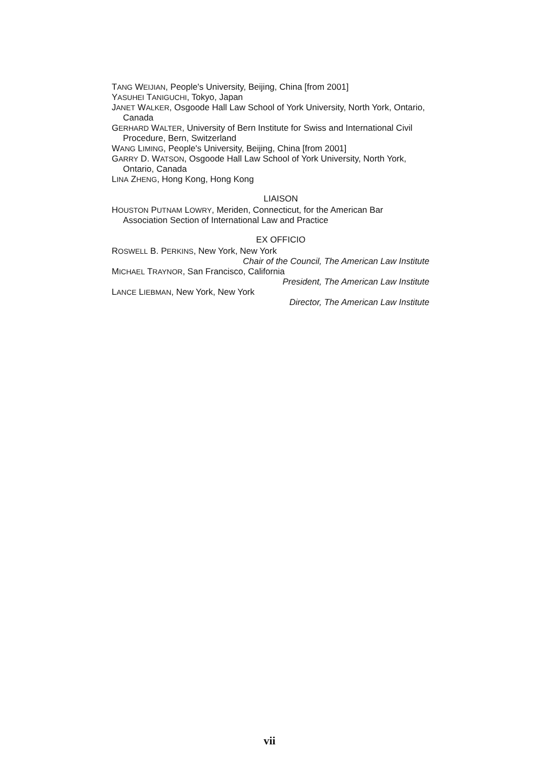TANG WEIJIAN, People's University, Beijing, China [from 2001]
YASUHEI TANIGUCHI, Tokyo, Japan
JANET WALKER, Osgoode Hall Law School of York University, North York, Ontario, Canada
GERHARD WALTER, University of Bern Institute for Swiss and International Civil Procedure, Bern, Switzerland
WANG LIMING, People's University, Beijing, China [from 2001]
GARRY D. WATSON, Osgoode Hall Law School of York University, North York, Ontario, Canada
LINA ZHENG, Hong Kong, Hong Kong
LIAISON
HOUSTON PUTNAM LOWRY, Meriden, Connecticut, for the American Bar Association Section of International Law and Practice
EX OFFICIO
ROSWELL B. PERKINS, New York, New York
Chair of the Council, The American Law Institute
MICHAEL TRAYNOR, San Francisco, California
President, The American Law Institute
LANCE LIEBMAN, New York, New York
Director, The American Law Institute
vii